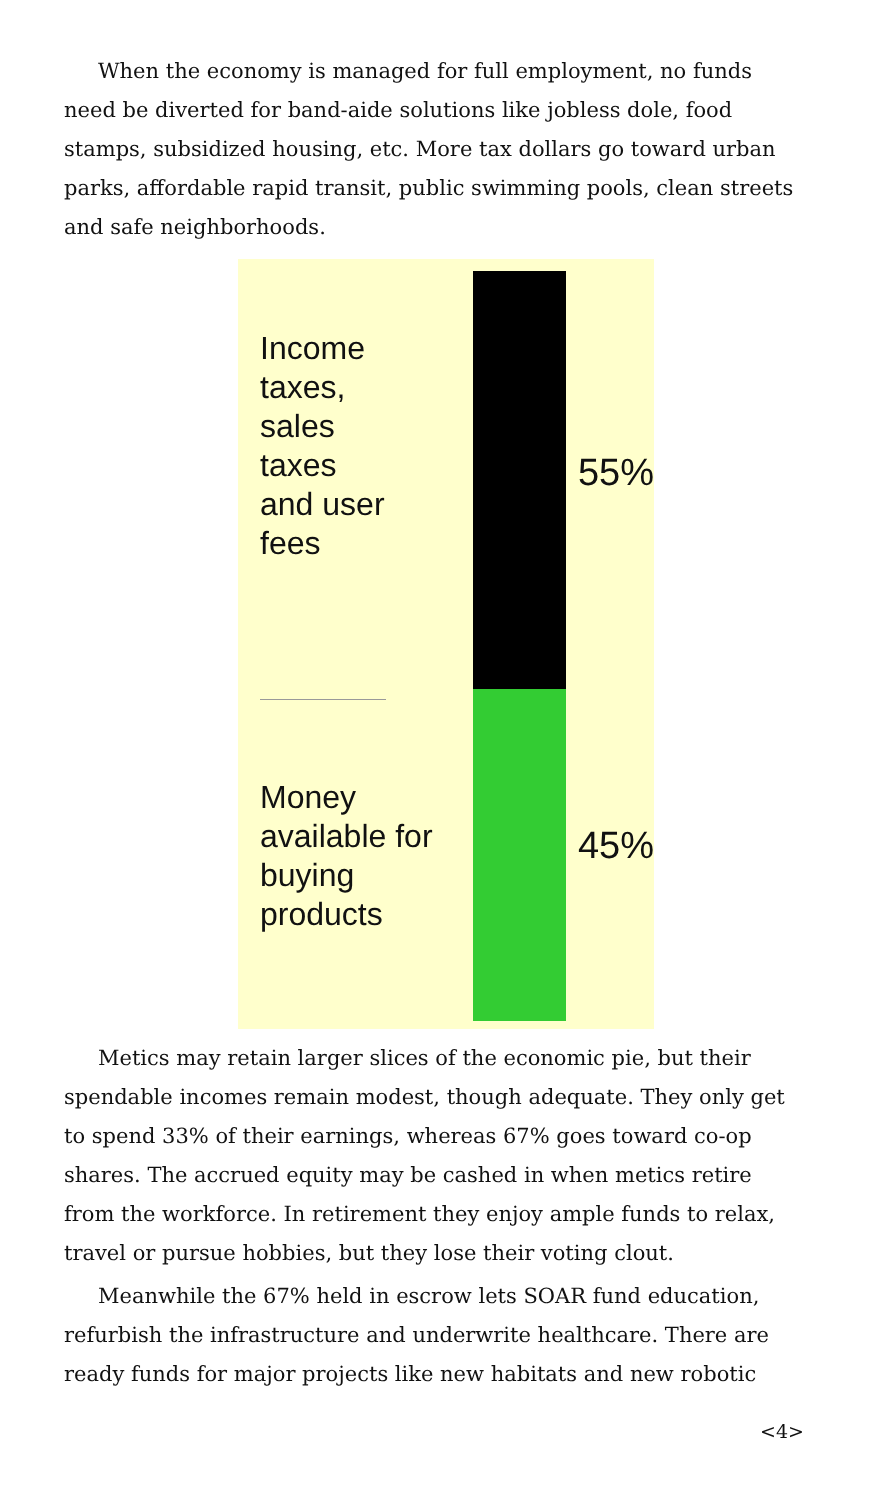When the economy is managed for full employment, no funds need be diverted for band-aide solutions like jobless dole, food stamps, subsidized housing, etc. More tax dollars go toward urban parks, affordable rapid transit, public swimming pools, clean streets and safe neighborhoods.
Income taxes, sales taxes and user fees
Money available for buying products
55%
45%
Metics may retain larger slices of the economic pie, but their spendable incomes remain modest, though adequate. They only get to spend 33% of their earnings, whereas 67% goes toward co-op shares. The accrued equity may be cashed in when metics retire from the workforce. In retirement they enjoy ample funds to relax, travel or pursue hobbies, but they lose their voting clout.
Meanwhile the 67% held in escrow lets SOAR fund education, refurbish the infrastructure and underwrite healthcare. There are ready funds for major projects like new habitats and new robotic
<4>